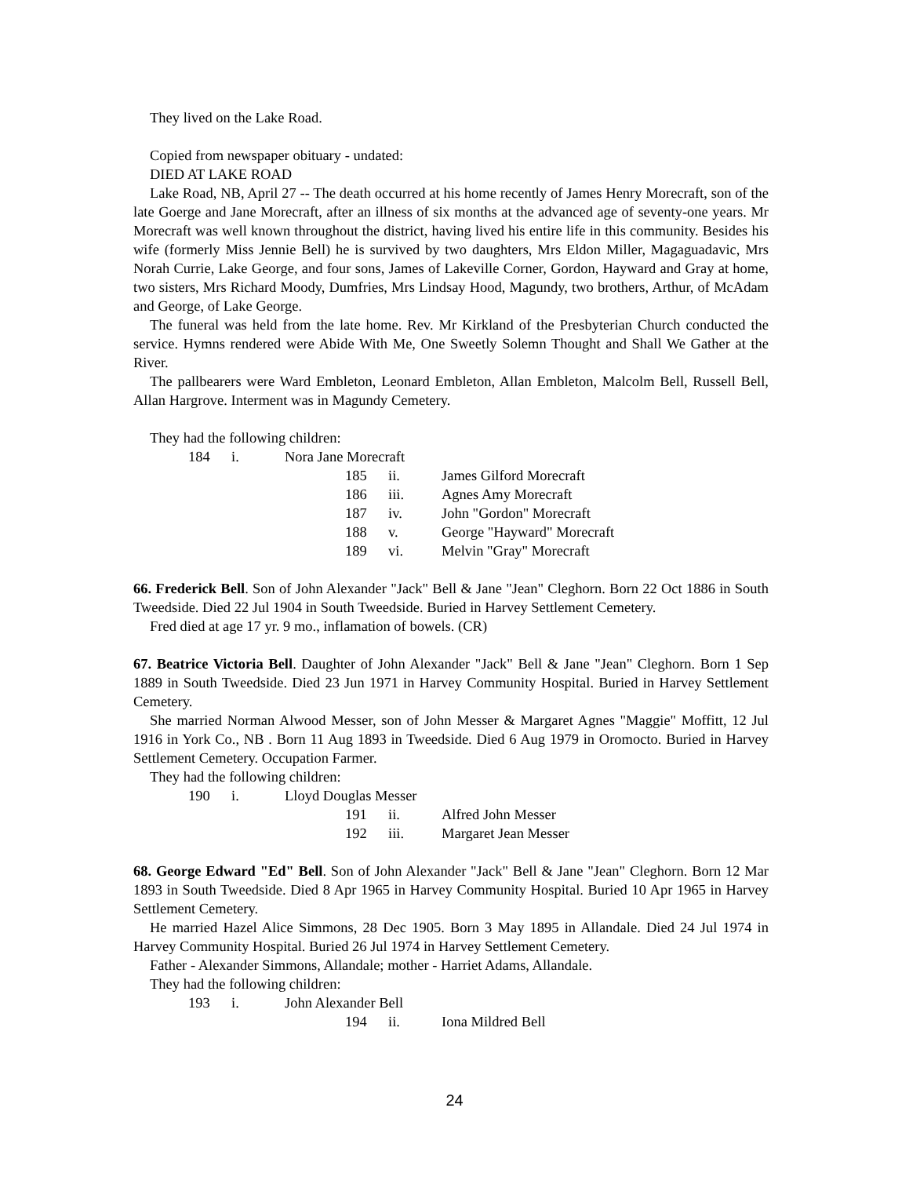They lived on the Lake Road.
Copied from newspaper obituary - undated:
DIED AT LAKE ROAD
Lake Road, NB, April 27 -- The death occurred at his home recently of James Henry Morecraft, son of the late Goerge and Jane Morecraft, after an illness of six months at the advanced age of seventy-one years. Mr Morecraft was well known throughout the district, having lived his entire life in this community. Besides his wife (formerly Miss Jennie Bell) he is survived by two daughters, Mrs Eldon Miller, Magaguadavic, Mrs Norah Currie, Lake George, and four sons, James of Lakeville Corner, Gordon, Hayward and Gray at home, two sisters, Mrs Richard Moody, Dumfries, Mrs Lindsay Hood, Magundy, two brothers, Arthur, of McAdam and George, of Lake George.
The funeral was held from the late home. Rev. Mr Kirkland of the Presbyterian Church conducted the service. Hymns rendered were Abide With Me, One Sweetly Solemn Thought and Shall We Gather at the River.
The pallbearers were Ward Embleton, Leonard Embleton, Allan Embleton, Malcolm Bell, Russell Bell, Allan Hargrove. Interment was in Magundy Cemetery.
They had the following children:
184 i. Nora Jane Morecraft
185 ii. James Gilford Morecraft
186 iii. Agnes Amy Morecraft
187 iv. John "Gordon" Morecraft
188 v. George "Hayward" Morecraft
189 vi. Melvin "Gray" Morecraft
66. Frederick Bell. Son of John Alexander "Jack" Bell & Jane "Jean" Cleghorn. Born 22 Oct 1886 in South Tweedside. Died 22 Jul 1904 in South Tweedside. Buried in Harvey Settlement Cemetery.
Fred died at age 17 yr. 9 mo., inflamation of bowels. (CR)
67. Beatrice Victoria Bell. Daughter of John Alexander "Jack" Bell & Jane "Jean" Cleghorn. Born 1 Sep 1889 in South Tweedside. Died 23 Jun 1971 in Harvey Community Hospital. Buried in Harvey Settlement Cemetery.
She married Norman Alwood Messer, son of John Messer & Margaret Agnes "Maggie" Moffitt, 12 Jul 1916 in York Co., NB . Born 11 Aug 1893 in Tweedside. Died 6 Aug 1979 in Oromocto. Buried in Harvey Settlement Cemetery. Occupation Farmer.
They had the following children:
190 i. Lloyd Douglas Messer
191 ii. Alfred John Messer
192 iii. Margaret Jean Messer
68. George Edward "Ed" Bell. Son of John Alexander "Jack" Bell & Jane "Jean" Cleghorn. Born 12 Mar 1893 in South Tweedside. Died 8 Apr 1965 in Harvey Community Hospital. Buried 10 Apr 1965 in Harvey Settlement Cemetery.
He married Hazel Alice Simmons, 28 Dec 1905. Born 3 May 1895 in Allandale. Died 24 Jul 1974 in Harvey Community Hospital. Buried 26 Jul 1974 in Harvey Settlement Cemetery.
Father - Alexander Simmons, Allandale; mother - Harriet Adams, Allandale.
They had the following children:
193 i. John Alexander Bell
194 ii. Iona Mildred Bell
24